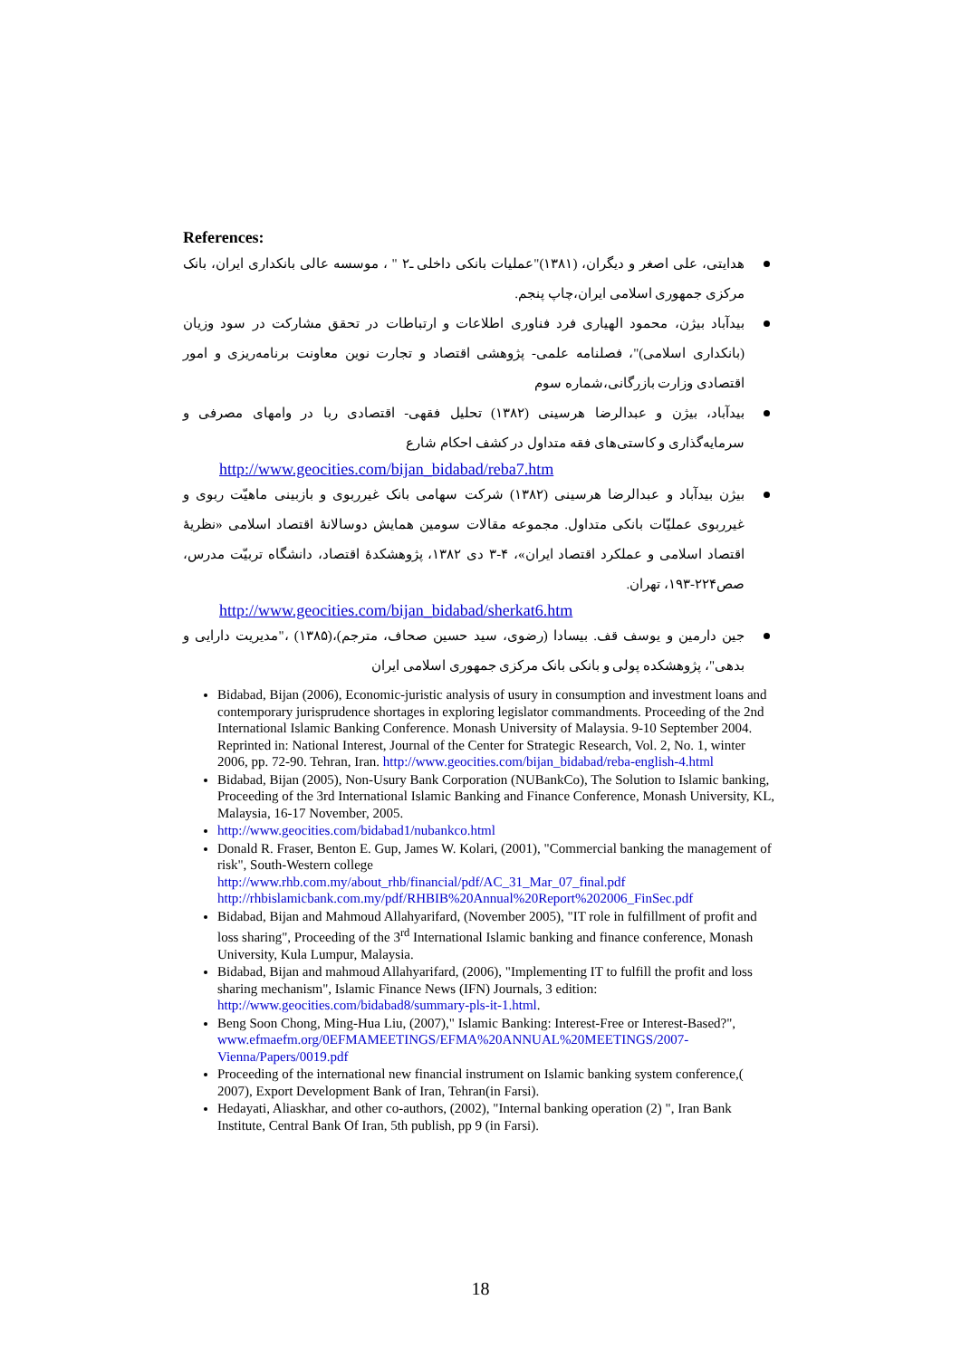References:
هدایتی، علی اصغر و دیگران، (۱۳۸۱)"عملیات بانکی داخلی ـ۲ " ، موسسه عالی بانکداری ایران، بانک مرکزی جمهوری اسلامی ایران،چاپ پنجم.
بیدآباد بیژن، محمود الهیاری فرد فناوری اطلاعات و ارتباطات در تحقق مشارکت در سود وزیان (بانکداری اسلامی)"، فصلنامه علمی- پژوهشی اقتصاد و تجارت نوین معاونت برنامه‌ریزی و امور اقتصادی وزارت بازرگانی،شماره سوم
بیدآباد، بیژن و عبدالرضا هرسینی (۱۳۸۲) تحلیل فقهی- اقتصادی ربا در وامهای مصرفی و سرمایه‌گذاری و کاستی‌های فقه متداول در کشف احکام شارع
http://www.geocities.com/bijan_bidabad/reba7.htm
بیژن بیدآباد و عبدالرضا هرسینی (۱۳۸۲) شرکت سهامی بانک غیرربوی و بازبینی ماهیّت ربوی و غیرربوی عملیّات بانکی متداول. مجموعه مقالات سومین همایش دوسالانهٔ اقتصاد اسلامی «نظریهٔ اقتصاد اسلامی و عملکرد اقتصاد ایران»، ۴-۳ دی ۱۳۸۲، پژوهشکدهٔ اقتصاد، دانشگاه تربیّت مدرس، صص۲۲۴-۱۹۳، تهران.
http://www.geocities.com/bijan_bidabad/sherkat6.htm
جین دارمین و یوسف قف. بیسادا (رضوی، سید حسین صحاف، مترجم)،(۱۳۸۵) ،"مدیریت دارایی و بدهی"، پژوهشکده پولی و بانکی بانک مرکزی جمهوری اسلامی ایران
Bidabad, Bijan (2006), Economic-juristic analysis of usury in consumption and investment loans and contemporary jurisprudence shortages in exploring legislator commandments. Proceeding of the 2nd International Islamic Banking Conference. Monash University of Malaysia. 9-10 September 2004. Reprinted in: National Interest, Journal of the Center for Strategic Research, Vol. 2, No. 1, winter 2006, pp. 72-90. Tehran, Iran. http://www.geocities.com/bijan_bidabad/reba-english-4.html
Bidabad, Bijan (2005), Non-Usury Bank Corporation (NUBankCo), The Solution to Islamic banking, Proceeding of the 3rd International Islamic Banking and Finance Conference, Monash University, KL, Malaysia, 16-17 November, 2005.
http://www.geocities.com/bidabad1/nubankco.html
Donald R. Fraser, Benton E. Gup, James W. Kolari, (2001), "Commercial banking the management of risk", South-Western college http://www.rhb.com.my/about_rhb/financial/pdf/AC_31_Mar_07_final.pdf http://rhbislamicbank.com.my/pdf/RHBIB%20Annual%20Report%202006_FinSec.pdf
Bidabad, Bijan and Mahmoud Allahyarifard, (November 2005), "IT role in fulfillment of profit and loss sharing", Proceeding of the 3<sup>rd</sup> International Islamic banking and finance conference, Monash University, Kula Lumpur, Malaysia.
Bidabad, Bijan and mahmoud Allahyarifard, (2006), "Implementing IT to fulfill the profit and loss sharing mechanism", Islamic Finance News (IFN) Journals, 3 edition: http://www.geocities.com/bidabad8/summary-pls-it-1.html.
Beng Soon Chong, Ming-Hua Liu, (2007)," Islamic Banking: Interest-Free or Interest-Based?", www.efmaefm.org/0EFMAMEETINGS/EFMA%20ANNUAL%20MEETINGS/2007-Vienna/Papers/0019.pdf
Proceeding of the international new financial instrument on Islamic banking system conference,( 2007), Export Development Bank of Iran, Tehran(in Farsi).
Hedayati, Aliaskhar, and other co-authors, (2002), "Internal banking operation (2) ", Iran Bank Institute, Central Bank Of Iran, 5th publish, pp 9 (in Farsi).
18